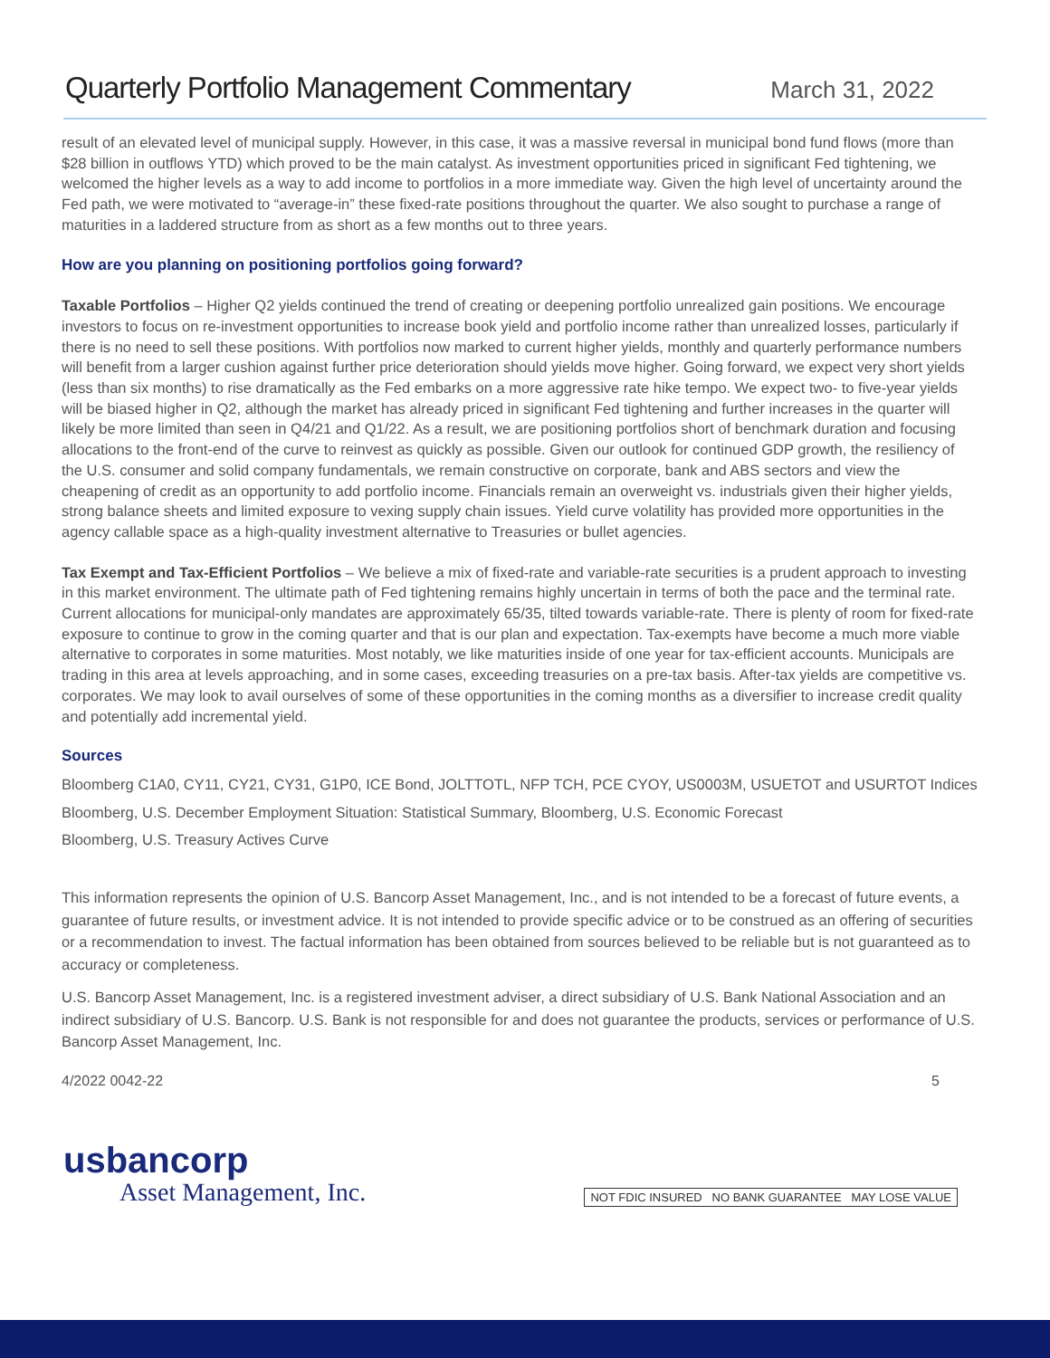Quarterly Portfolio Management Commentary
March 31, 2022
result of an elevated level of municipal supply. However, in this case, it was a massive reversal in municipal bond fund flows (more than $28 billion in outflows YTD) which proved to be the main catalyst. As investment opportunities priced in significant Fed tightening, we welcomed the higher levels as a way to add income to portfolios in a more immediate way. Given the high level of uncertainty around the Fed path, we were motivated to “average-in” these fixed-rate positions throughout the quarter. We also sought to purchase a range of maturities in a laddered structure from as short as a few months out to three years.
How are you planning on positioning portfolios going forward?
Taxable Portfolios – Higher Q2 yields continued the trend of creating or deepening portfolio unrealized gain positions. We encourage investors to focus on re-investment opportunities to increase book yield and portfolio income rather than unrealized losses, particularly if there is no need to sell these positions. With portfolios now marked to current higher yields, monthly and quarterly performance numbers will benefit from a larger cushion against further price deterioration should yields move higher. Going forward, we expect very short yields (less than six months) to rise dramatically as the Fed embarks on a more aggressive rate hike tempo. We expect two- to five-year yields will be biased higher in Q2, although the market has already priced in significant Fed tightening and further increases in the quarter will likely be more limited than seen in Q4/21 and Q1/22. As a result, we are positioning portfolios short of benchmark duration and focusing allocations to the front-end of the curve to reinvest as quickly as possible. Given our outlook for continued GDP growth, the resiliency of the U.S. consumer and solid company fundamentals, we remain constructive on corporate, bank and ABS sectors and view the cheapening of credit as an opportunity to add portfolio income. Financials remain an overweight vs. industrials given their higher yields, strong balance sheets and limited exposure to vexing supply chain issues. Yield curve volatility has provided more opportunities in the agency callable space as a high-quality investment alternative to Treasuries or bullet agencies.
Tax Exempt and Tax-Efficient Portfolios – We believe a mix of fixed-rate and variable-rate securities is a prudent approach to investing in this market environment. The ultimate path of Fed tightening remains highly uncertain in terms of both the pace and the terminal rate. Current allocations for municipal-only mandates are approximately 65/35, tilted towards variable-rate. There is plenty of room for fixed-rate exposure to continue to grow in the coming quarter and that is our plan and expectation. Tax-exempts have become a much more viable alternative to corporates in some maturities. Most notably, we like maturities inside of one year for tax-efficient accounts. Municipals are trading in this area at levels approaching, and in some cases, exceeding treasuries on a pre-tax basis. After-tax yields are competitive vs. corporates. We may look to avail ourselves of some of these opportunities in the coming months as a diversifier to increase credit quality and potentially add incremental yield.
Sources
Bloomberg C1A0, CY11, CY21, CY31, G1P0, ICE Bond, JOLTTOTL, NFP TCH, PCE CYOY, US0003M, USUETOT and USURTOT Indices
Bloomberg, U.S. December Employment Situation: Statistical Summary, Bloomberg, U.S. Economic Forecast
Bloomberg, U.S. Treasury Actives Curve
This information represents the opinion of U.S. Bancorp Asset Management, Inc., and is not intended to be a forecast of future events, a guarantee of future results, or investment advice. It is not intended to provide specific advice or to be construed as an offering of securities or a recommendation to invest. The factual information has been obtained from sources believed to be reliable but is not guaranteed as to accuracy or completeness.
U.S. Bancorp Asset Management, Inc. is a registered investment adviser, a direct subsidiary of U.S. Bank National Association and an indirect subsidiary of U.S. Bancorp. U.S. Bank is not responsible for and does not guarantee the products, services or performance of U.S. Bancorp Asset Management, Inc.
4/2022 0042-22 5
usbancorp
Asset Management, Inc.
NOT FDIC INSURED NO BANK GUARANTEE MAY LOSE VALUE